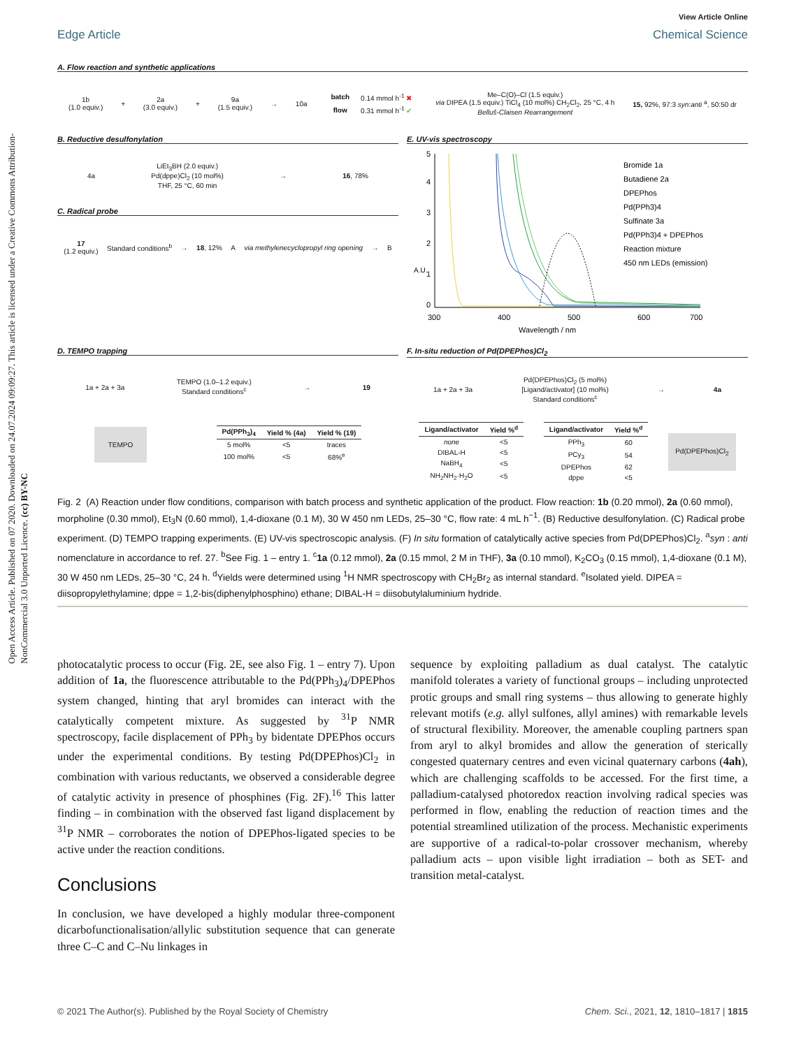Open Access Article. Published on 07 2020. Downloaded on 24.07.2024 09:09:27. This article is licensed under a Creative Commons Attribution-NonCommercial 3.0 Unported Licence. (cc) BY-NC
Edge Article
View Article Online
Chemical Science
A. Flow reaction and synthetic applications
1b
(1.0 equiv.) + 2a
(3.0 equiv.) + 9a
(1.5 equiv.) → 10a
| batch | 0.14 mmol h<sup>-1</sup> ✖ |
| flow | 0.31 mmol h<sup>-1</sup> ✔ |
Me–C(O)–Cl (1.5 equiv.)
via DIPEA (1.5 equiv.) TiCl<sub>4</sub> (10 mol%) CH<sub>2</sub>Cl<sub>2</sub>, 25 °C, 4 h
Belluš-Claisen Rearrangement 15, 92%, 97:3 syn:anti <sup>a</sup>, 50:50 dr
B. Reductive desulfonylation
4a LiEt<sub>3</sub>BH (2.0 equiv.)
Pd(dppe)Cl<sub>2</sub> (10 mol%)
THF, 25 °C, 60 min → 16, 78%
C. Radical probe
17
(1.2 equiv.) Standard conditions<sup>b</sup> → 18, 12% A via methylenecyclopropyl ring opening → B
E. UV-vis spectroscopy
0
1
2
3
4
5
300
400
500
600
700
Wavelength / nm
A.U.
Bromide 1a
Butadiene 2a
DPEPhos
Pd(PPh3)4
Sulfinate 3a
Pd(PPh3)4 + DPEPhos
Reaction mixture
450 nm LEDs (emission)
D. TEMPO trapping
1a + 2a + 3a TEMPO (1.0–1.2 equiv.)
Standard conditions<sup>c</sup> → 19
TEMPO
| Pd(PPh<sub>3</sub>)<sub>4</sub> | Yield % (4a) | Yield % (19) |
| --- | --- | --- |
| 5 mol% | <5 | traces |
| 100 mol% | <5 | 68%<sup>e</sup> |
F. In-situ reduction of Pd(DPEPhos)Cl<sub>2</sub>
1a + 2a + 3a Pd(DPEPhos)Cl<sub>2</sub> (5 mol%)
[Ligand/activator] (10 mol%)
Standard conditions<sup>c</sup> → 4a
| Ligand/activator | Yield %<sup>d</sup> |
| --- | --- |
| none | <5 |
| DIBAL-H | <5 |
| NaBH<sub>4</sub> | <5 |
| NH<sub>2</sub>NH<sub>2</sub>·H<sub>2</sub>O | <5 |
| Ligand/activator | Yield %<sup>d</sup> |
| --- | --- |
| PPh<sub>3</sub> | 60 |
| PCy<sub>3</sub> | 54 |
| DPEPhos | 62 |
| dppe | <5 |
Pd(DPEPhos)Cl<sub>2</sub>
Fig. 2 (A) Reaction under flow conditions, comparison with batch process and synthetic application of the product. Flow reaction: 1b (0.20 mmol), 2a (0.60 mmol), morpholine (0.30 mmol), Et<sub>3</sub>N (0.60 mmol), 1,4-dioxane (0.1 M), 30 W 450 nm LEDs, 25–30 °C, flow rate: 4 mL h<sup>−1</sup>. (B) Reductive desulfonylation. (C) Radical probe experiment. (D) TEMPO trapping experiments. (E) UV-vis spectroscopic analysis. (F) In situ formation of catalytically active species from Pd(DPEPhos)Cl<sub>2</sub>. <sup>a</sup>syn : anti nomenclature in accordance to ref. 27. <sup>b</sup>See Fig. 1 – entry 1. <sup>c</sup>1a (0.12 mmol), 2a (0.15 mmol, 2 M in THF), 3a (0.10 mmol), K<sub>2</sub>CO<sub>3</sub> (0.15 mmol), 1,4-dioxane (0.1 M), 30 W 450 nm LEDs, 25–30 °C, 24 h. <sup>d</sup>Yields were determined using <sup>1</sup>H NMR spectroscopy with CH<sub>2</sub>Br<sub>2</sub> as internal standard. <sup>e</sup>Isolated yield. DIPEA = diisopropylethylamine; dppe = 1,2-bis(diphenylphosphino) ethane; DIBAL-H = diisobutylaluminium hydride.
photocatalytic process to occur (Fig. 2E, see also Fig. 1 – entry 7). Upon addition of 1a, the fluorescence attributable to the Pd(PPh<sub>3</sub>)<sub>4</sub>/DPEPhos system changed, hinting that aryl bromides can interact with the catalytically competent mixture. As suggested by <sup>31</sup>P NMR spectroscopy, facile displacement of PPh<sub>3</sub> by bidentate DPEPhos occurs under the experimental conditions. By testing Pd(DPEPhos)Cl<sub>2</sub> in combination with various reductants, we observed a considerable degree of catalytic activity in presence of phosphines (Fig. 2F).<sup>16</sup> This latter finding – in combination with the observed fast ligand displacement by <sup>31</sup>P NMR – corroborates the notion of DPEPhos-ligated species to be active under the reaction conditions.
Conclusions
In conclusion, we have developed a highly modular three-component dicarbofunctionalisation/allylic substitution sequence that can generate three C–C and C–Nu linkages in
sequence by exploiting palladium as dual catalyst. The catalytic manifold tolerates a variety of functional groups – including unprotected protic groups and small ring systems – thus allowing to generate highly relevant motifs (e.g. allyl sulfones, allyl amines) with remarkable levels of structural flexibility. Moreover, the amenable coupling partners span from aryl to alkyl bromides and allow the generation of sterically congested quaternary centres and even vicinal quaternary carbons (4ah), which are challenging scaffolds to be accessed. For the first time, a palladium-catalysed photoredox reaction involving radical species was performed in flow, enabling the reduction of reaction times and the potential streamlined utilization of the process. Mechanistic experiments are supportive of a radical-to-polar crossover mechanism, whereby palladium acts – upon visible light irradiation – both as SET- and transition metal-catalyst.
© 2021 The Author(s). Published by the Royal Society of Chemistry Chem. Sci., 2021, 12, 1810–1817 | 1815